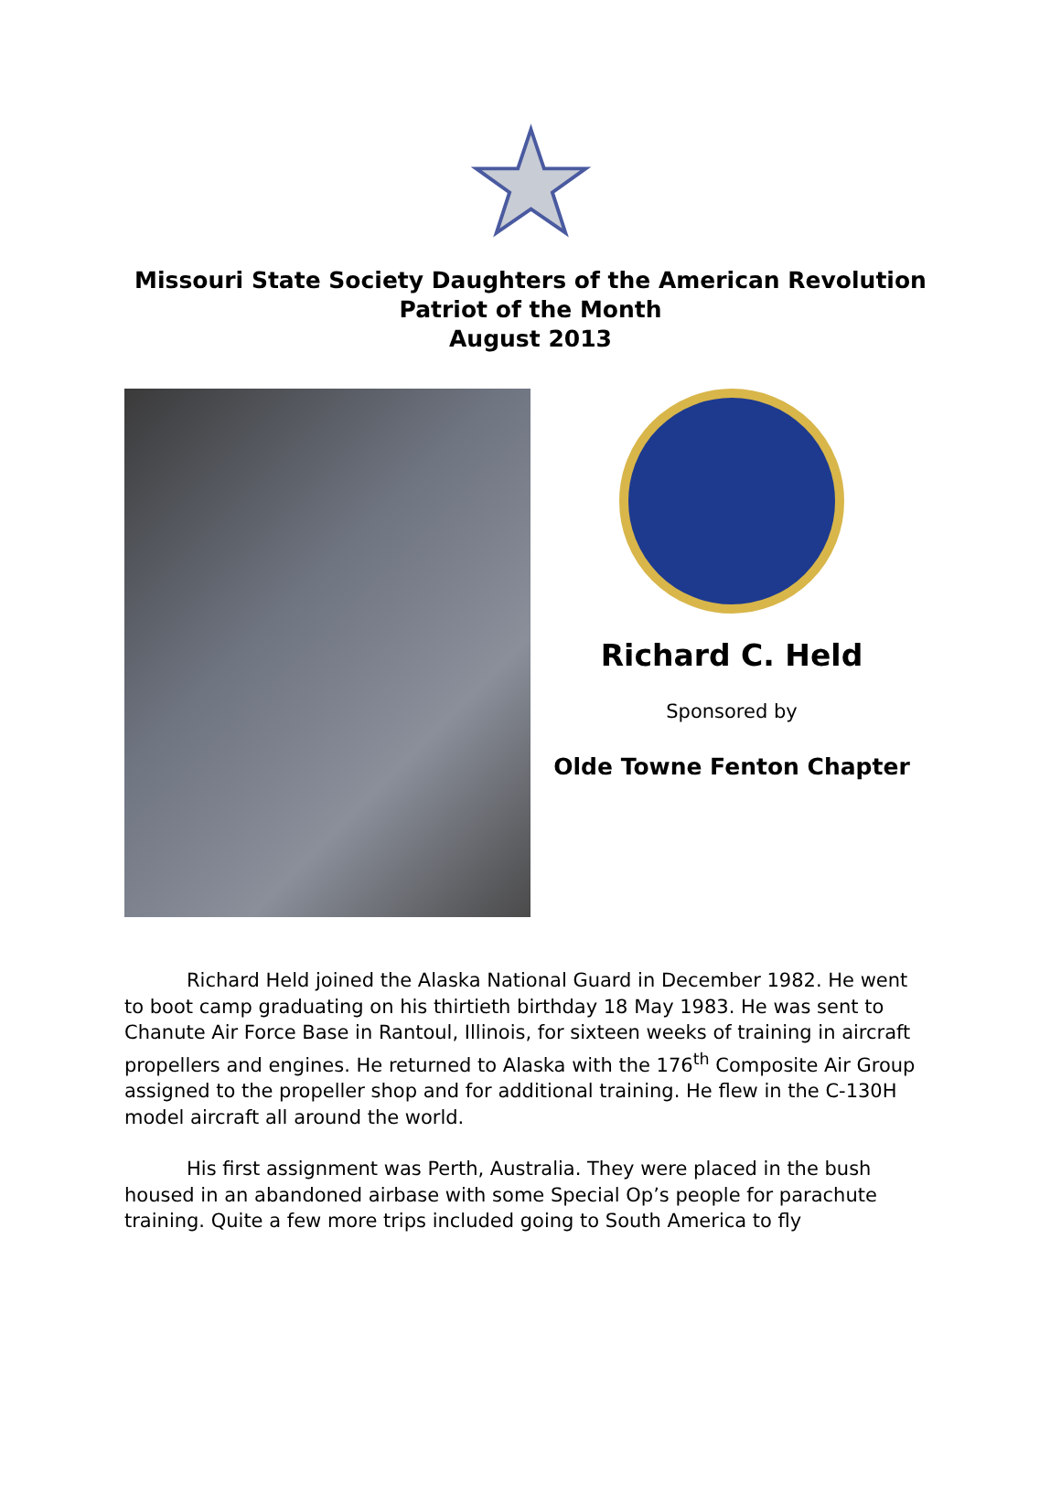Missouri State Society Daughters of the American Revolution
Patriot of the Month
August 2013
Richard C. Held
Sponsored by
Olde Towne Fenton Chapter
Richard Held joined the Alaska National Guard in December 1982. He went to boot camp graduating on his thirtieth birthday 18 May 1983. He was sent to Chanute Air Force Base in Rantoul, Illinois, for sixteen weeks of training in aircraft propellers and engines. He returned to Alaska with the 176<sup>th</sup> Composite Air Group assigned to the propeller shop and for additional training. He flew in the C-130H model aircraft all around the world.
His first assignment was Perth, Australia. They were placed in the bush housed in an abandoned airbase with some Special Op’s people for parachute training. Quite a few more trips included going to South America to fly